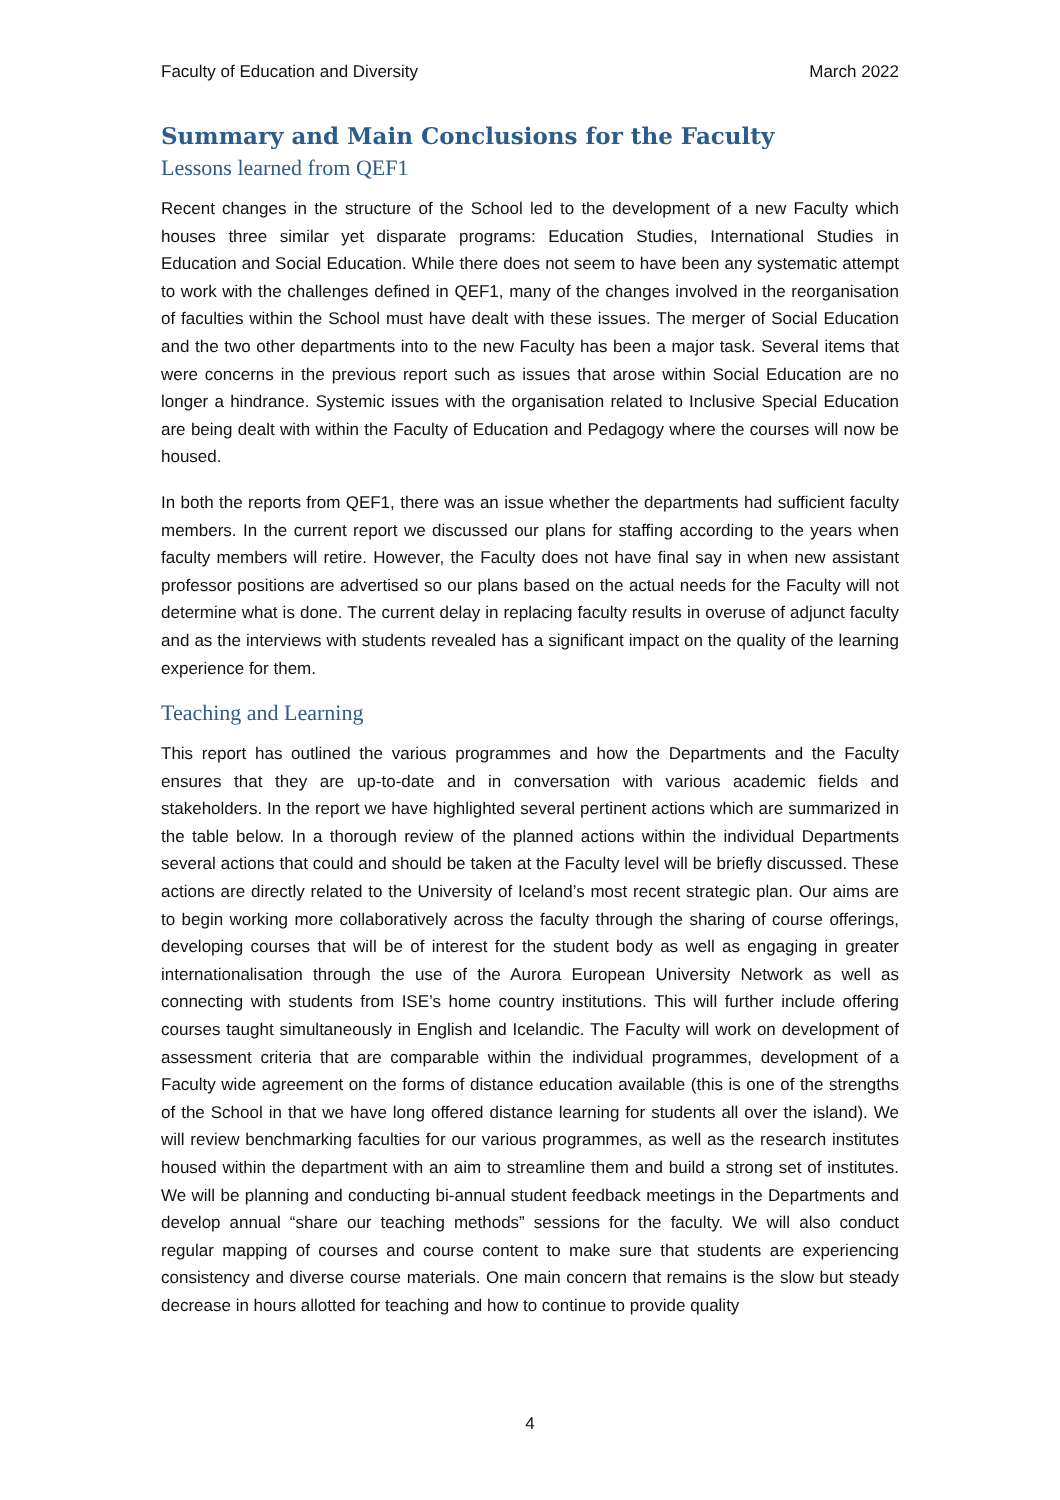Faculty of Education and Diversity March 2022
Summary and Main Conclusions for the Faculty
Lessons learned from QEF1
Recent changes in the structure of the School led to the development of a new Faculty which houses three similar yet disparate programs: Education Studies, International Studies in Education and Social Education. While there does not seem to have been any systematic attempt to work with the challenges defined in QEF1, many of the changes involved in the reorganisation of faculties within the School must have dealt with these issues. The merger of Social Education and the two other departments into to the new Faculty has been a major task. Several items that were concerns in the previous report such as issues that arose within Social Education are no longer a hindrance. Systemic issues with the organisation related to Inclusive Special Education are being dealt with within the Faculty of Education and Pedagogy where the courses will now be housed.
In both the reports from QEF1, there was an issue whether the departments had sufficient faculty members. In the current report we discussed our plans for staffing according to the years when faculty members will retire. However, the Faculty does not have final say in when new assistant professor positions are advertised so our plans based on the actual needs for the Faculty will not determine what is done. The current delay in replacing faculty results in overuse of adjunct faculty and as the interviews with students revealed has a significant impact on the quality of the learning experience for them.
Teaching and Learning
This report has outlined the various programmes and how the Departments and the Faculty ensures that they are up-to-date and in conversation with various academic fields and stakeholders. In the report we have highlighted several pertinent actions which are summarized in the table below. In a thorough review of the planned actions within the individual Departments several actions that could and should be taken at the Faculty level will be briefly discussed. These actions are directly related to the University of Iceland’s most recent strategic plan. Our aims are to begin working more collaboratively across the faculty through the sharing of course offerings, developing courses that will be of interest for the student body as well as engaging in greater internationalisation through the use of the Aurora European University Network as well as connecting with students from ISE’s home country institutions. This will further include offering courses taught simultaneously in English and Icelandic. The Faculty will work on development of assessment criteria that are comparable within the individual programmes, development of a Faculty wide agreement on the forms of distance education available (this is one of the strengths of the School in that we have long offered distance learning for students all over the island). We will review benchmarking faculties for our various programmes, as well as the research institutes housed within the department with an aim to streamline them and build a strong set of institutes. We will be planning and conducting bi-annual student feedback meetings in the Departments and develop annual “share our teaching methods” sessions for the faculty. We will also conduct regular mapping of courses and course content to make sure that students are experiencing consistency and diverse course materials. One main concern that remains is the slow but steady decrease in hours allotted for teaching and how to continue to provide quality
4